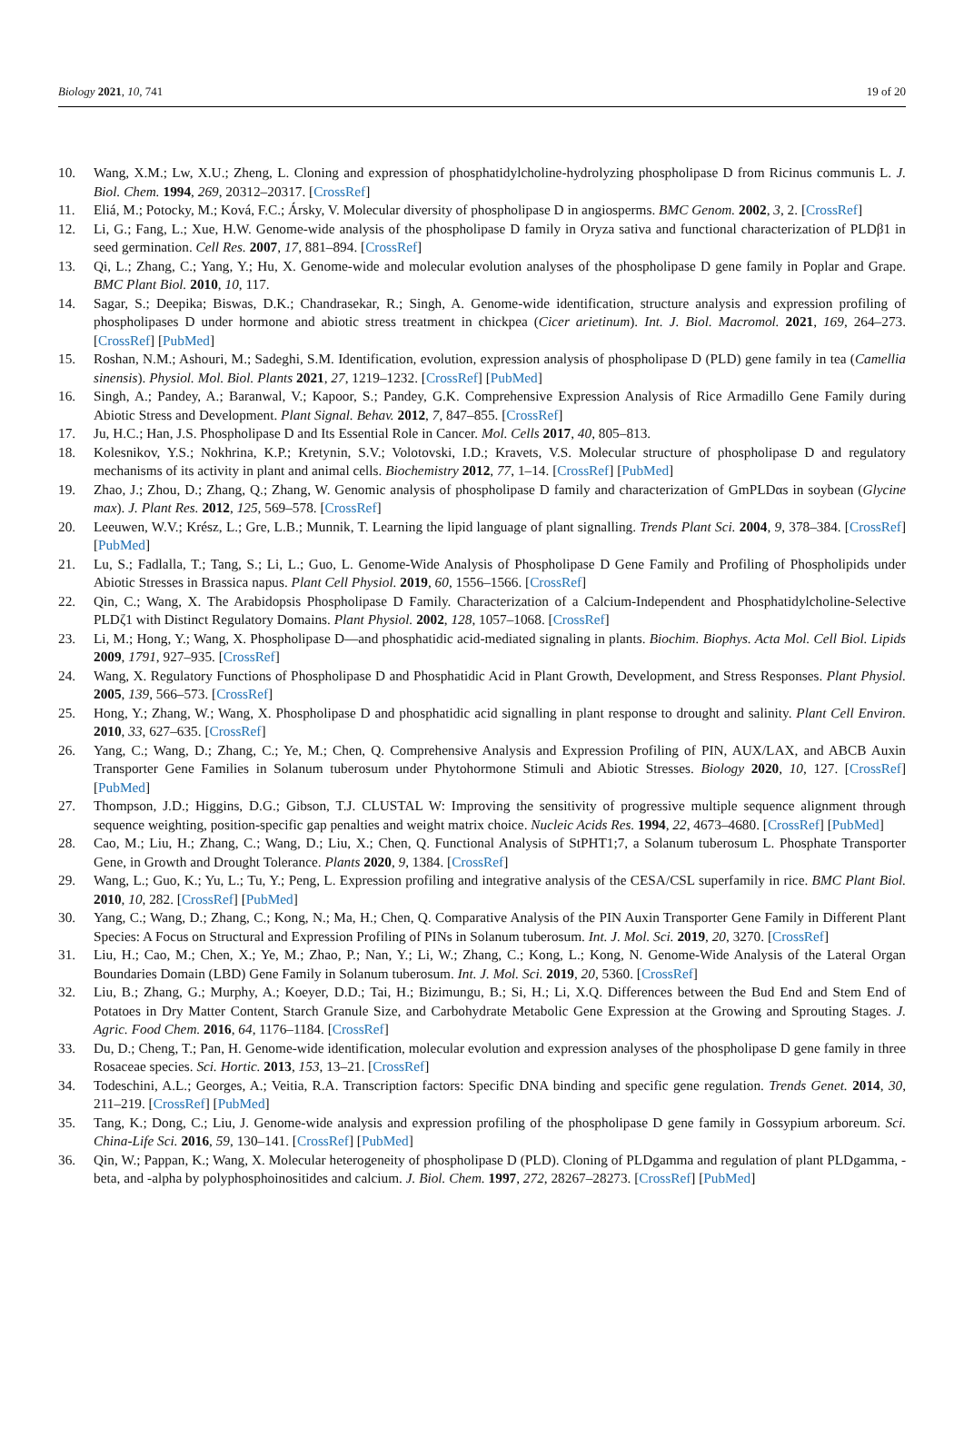Biology 2021, 10, 741 19 of 20
10. Wang, X.M.; Lw, X.U.; Zheng, L. Cloning and expression of phosphatidylcholine-hydrolyzing phospholipase D from Ricinus communis L. J. Biol. Chem. 1994, 269, 20312–20317. [CrossRef]
11. Eliá, M.; Potocky, M.; Ková, F.C.; Ársky, V. Molecular diversity of phospholipase D in angiosperms. BMC Genom. 2002, 3, 2. [CrossRef]
12. Li, G.; Fang, L.; Xue, H.W. Genome-wide analysis of the phospholipase D family in Oryza sativa and functional characterization of PLDβ1 in seed germination. Cell Res. 2007, 17, 881–894. [CrossRef]
13. Qi, L.; Zhang, C.; Yang, Y.; Hu, X. Genome-wide and molecular evolution analyses of the phospholipase D gene family in Poplar and Grape. BMC Plant Biol. 2010, 10, 117.
14. Sagar, S.; Deepika; Biswas, D.K.; Chandrasekar, R.; Singh, A. Genome-wide identification, structure analysis and expression profiling of phospholipases D under hormone and abiotic stress treatment in chickpea (Cicer arietinum). Int. J. Biol. Macromol. 2021, 169, 264–273. [CrossRef] [PubMed]
15. Roshan, N.M.; Ashouri, M.; Sadeghi, S.M. Identification, evolution, expression analysis of phospholipase D (PLD) gene family in tea (Camellia sinensis). Physiol. Mol. Biol. Plants 2021, 27, 1219–1232. [CrossRef] [PubMed]
16. Singh, A.; Pandey, A.; Baranwal, V.; Kapoor, S.; Pandey, G.K. Comprehensive Expression Analysis of Rice Armadillo Gene Family during Abiotic Stress and Development. Plant Signal. Behav. 2012, 7, 847–855. [CrossRef]
17. Ju, H.C.; Han, J.S. Phospholipase D and Its Essential Role in Cancer. Mol. Cells 2017, 40, 805–813.
18. Kolesnikov, Y.S.; Nokhrina, K.P.; Kretynin, S.V.; Volotovski, I.D.; Kravets, V.S. Molecular structure of phospholipase D and regulatory mechanisms of its activity in plant and animal cells. Biochemistry 2012, 77, 1–14. [CrossRef] [PubMed]
19. Zhao, J.; Zhou, D.; Zhang, Q.; Zhang, W. Genomic analysis of phospholipase D family and characterization of GmPLDαs in soybean (Glycine max). J. Plant Res. 2012, 125, 569–578. [CrossRef]
20. Leeuwen, W.V.; Krész, L.; Gre, L.B.; Munnik, T. Learning the lipid language of plant signalling. Trends Plant Sci. 2004, 9, 378–384. [CrossRef] [PubMed]
21. Lu, S.; Fadlalla, T.; Tang, S.; Li, L.; Guo, L. Genome-Wide Analysis of Phospholipase D Gene Family and Profiling of Phospholipids under Abiotic Stresses in Brassica napus. Plant Cell Physiol. 2019, 60, 1556–1566. [CrossRef]
22. Qin, C.; Wang, X. The Arabidopsis Phospholipase D Family. Characterization of a Calcium-Independent and Phosphatidylcholine-Selective PLDζ1 with Distinct Regulatory Domains. Plant Physiol. 2002, 128, 1057–1068. [CrossRef]
23. Li, M.; Hong, Y.; Wang, X. Phospholipase D—and phosphatidic acid-mediated signaling in plants. Biochim. Biophys. Acta Mol. Cell Biol. Lipids 2009, 1791, 927–935. [CrossRef]
24. Wang, X. Regulatory Functions of Phospholipase D and Phosphatidic Acid in Plant Growth, Development, and Stress Responses. Plant Physiol. 2005, 139, 566–573. [CrossRef]
25. Hong, Y.; Zhang, W.; Wang, X. Phospholipase D and phosphatidic acid signalling in plant response to drought and salinity. Plant Cell Environ. 2010, 33, 627–635. [CrossRef]
26. Yang, C.; Wang, D.; Zhang, C.; Ye, M.; Chen, Q. Comprehensive Analysis and Expression Profiling of PIN, AUX/LAX, and ABCB Auxin Transporter Gene Families in Solanum tuberosum under Phytohormone Stimuli and Abiotic Stresses. Biology 2020, 10, 127. [CrossRef] [PubMed]
27. Thompson, J.D.; Higgins, D.G.; Gibson, T.J. CLUSTAL W: Improving the sensitivity of progressive multiple sequence alignment through sequence weighting, position-specific gap penalties and weight matrix choice. Nucleic Acids Res. 1994, 22, 4673–4680. [CrossRef] [PubMed]
28. Cao, M.; Liu, H.; Zhang, C.; Wang, D.; Liu, X.; Chen, Q. Functional Analysis of StPHT1;7, a Solanum tuberosum L. Phosphate Transporter Gene, in Growth and Drought Tolerance. Plants 2020, 9, 1384. [CrossRef]
29. Wang, L.; Guo, K.; Yu, L.; Tu, Y.; Peng, L. Expression profiling and integrative analysis of the CESA/CSL superfamily in rice. BMC Plant Biol. 2010, 10, 282. [CrossRef] [PubMed]
30. Yang, C.; Wang, D.; Zhang, C.; Kong, N.; Ma, H.; Chen, Q. Comparative Analysis of the PIN Auxin Transporter Gene Family in Different Plant Species: A Focus on Structural and Expression Profiling of PINs in Solanum tuberosum. Int. J. Mol. Sci. 2019, 20, 3270. [CrossRef]
31. Liu, H.; Cao, M.; Chen, X.; Ye, M.; Zhao, P.; Nan, Y.; Li, W.; Zhang, C.; Kong, L.; Kong, N. Genome-Wide Analysis of the Lateral Organ Boundaries Domain (LBD) Gene Family in Solanum tuberosum. Int. J. Mol. Sci. 2019, 20, 5360. [CrossRef]
32. Liu, B.; Zhang, G.; Murphy, A.; Koeyer, D.D.; Tai, H.; Bizimungu, B.; Si, H.; Li, X.Q. Differences between the Bud End and Stem End of Potatoes in Dry Matter Content, Starch Granule Size, and Carbohydrate Metabolic Gene Expression at the Growing and Sprouting Stages. J. Agric. Food Chem. 2016, 64, 1176–1184. [CrossRef]
33. Du, D.; Cheng, T.; Pan, H. Genome-wide identification, molecular evolution and expression analyses of the phospholipase D gene family in three Rosaceae species. Sci. Hortic. 2013, 153, 13–21. [CrossRef]
34. Todeschini, A.L.; Georges, A.; Veitia, R.A. Transcription factors: Specific DNA binding and specific gene regulation. Trends Genet. 2014, 30, 211–219. [CrossRef] [PubMed]
35. Tang, K.; Dong, C.; Liu, J. Genome-wide analysis and expression profiling of the phospholipase D gene family in Gossypium arboreum. Sci. China-Life Sci. 2016, 59, 130–141. [CrossRef] [PubMed]
36. Qin, W.; Pappan, K.; Wang, X. Molecular heterogeneity of phospholipase D (PLD). Cloning of PLDgamma and regulation of plant PLDgamma, -beta, and -alpha by polyphosphoinositides and calcium. J. Biol. Chem. 1997, 272, 28267–28273. [CrossRef] [PubMed]